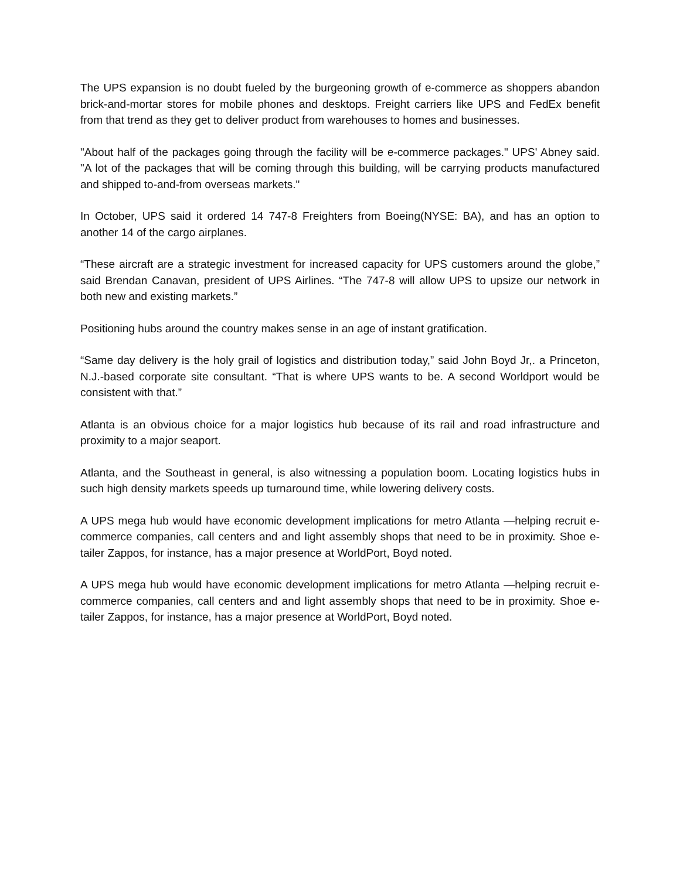The UPS expansion is no doubt fueled by the burgeoning growth of e-commerce as shoppers abandon brick-and-mortar stores for mobile phones and desktops. Freight carriers like UPS and FedEx benefit from that trend as they get to deliver product from warehouses to homes and businesses.
"About half of the packages going through the facility will be e-commerce packages." UPS' Abney said. "A lot of the packages that will be coming through this building, will be carrying products manufactured and shipped to-and-from overseas markets."
In October, UPS said it ordered 14 747-8 Freighters from Boeing(NYSE: BA), and has an option to another 14 of the cargo airplanes.
“These aircraft are a strategic investment for increased capacity for UPS customers around the globe,” said Brendan Canavan, president of UPS Airlines. “The 747-8 will allow UPS to upsize our network in both new and existing markets.”
Positioning hubs around the country makes sense in an age of instant gratification.
“Same day delivery is the holy grail of logistics and distribution today,” said John Boyd Jr,. a Princeton, N.J.-based corporate site consultant. “That is where UPS wants to be. A second Worldport would be consistent with that.”
Atlanta is an obvious choice for a major logistics hub because of its rail and road infrastructure and proximity to a major seaport.
Atlanta, and the Southeast in general, is also witnessing a population boom. Locating logistics hubs in such high density markets speeds up turnaround time, while lowering delivery costs.
A UPS mega hub would have economic development implications for metro Atlanta —helping recruit e-commerce companies, call centers and and light assembly shops that need to be in proximity. Shoe e-tailer Zappos, for instance, has a major presence at WorldPort, Boyd noted.
A UPS mega hub would have economic development implications for metro Atlanta —helping recruit e-commerce companies, call centers and and light assembly shops that need to be in proximity. Shoe e-tailer Zappos, for instance, has a major presence at WorldPort, Boyd noted.